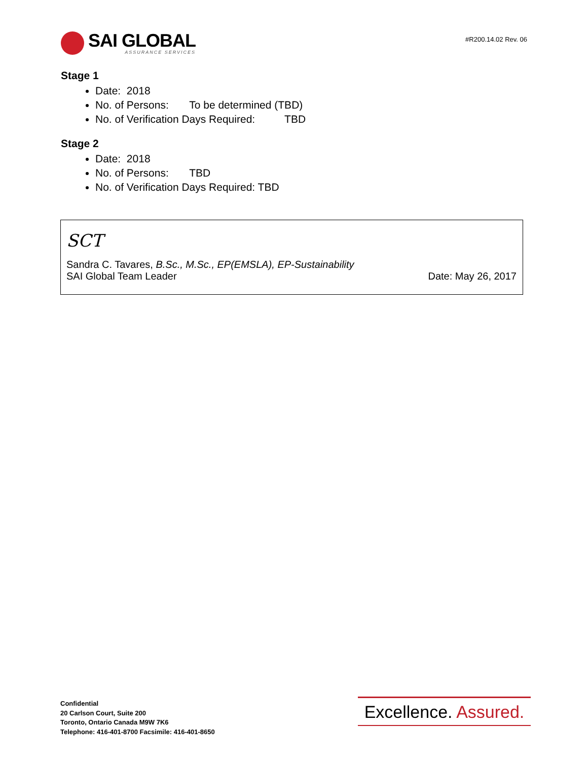SAI GLOBAL
ASSURANCE SERVICES
#R200.14.02 Rev. 06
Stage 1
Date: 2018
No. of Persons: To be determined (TBD)
No. of Verification Days Required: TBD
Stage 2
Date: 2018
No. of Persons: TBD
No. of Verification Days Required: TBD
SCT
Sandra C. Tavares, B.Sc., M.Sc., EP(EMSLA), EP-Sustainability
SAI Global Team Leader Date: May 26, 2017
Confidential
20 Carlson Court, Suite 200
Toronto, Ontario Canada M9W 7K6
Telephone: 416-401-8700 Facsimile: 416-401-8650
Excellence. Assured.